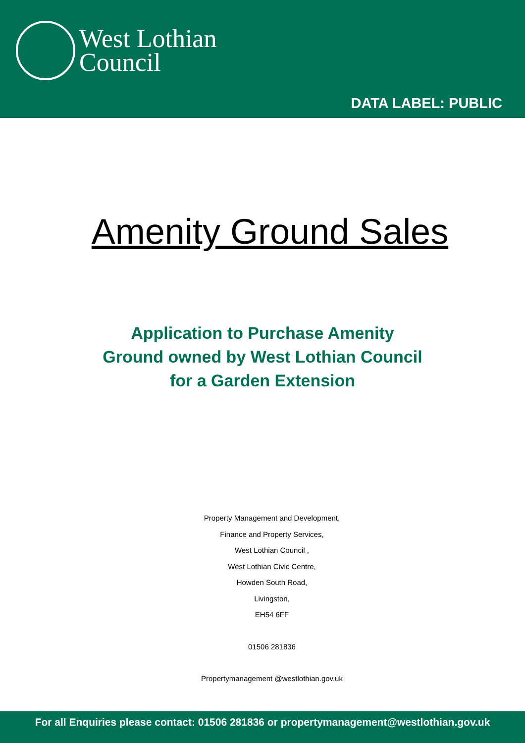West Lothian
Council
DATA LABEL: PUBLIC
Amenity Ground Sales
Application to Purchase Amenity
Ground owned by West Lothian Council
for a Garden Extension
Property Management and Development,
Finance and Property Services,
West Lothian Council ,
West Lothian Civic Centre,
Howden South Road,
Livingston,
EH54 6FF
01506 281836
Propertymanagement @westlothian.gov.uk
For all Enquiries please contact: 01506 281836 or propertymanagement@westlothian.gov.uk